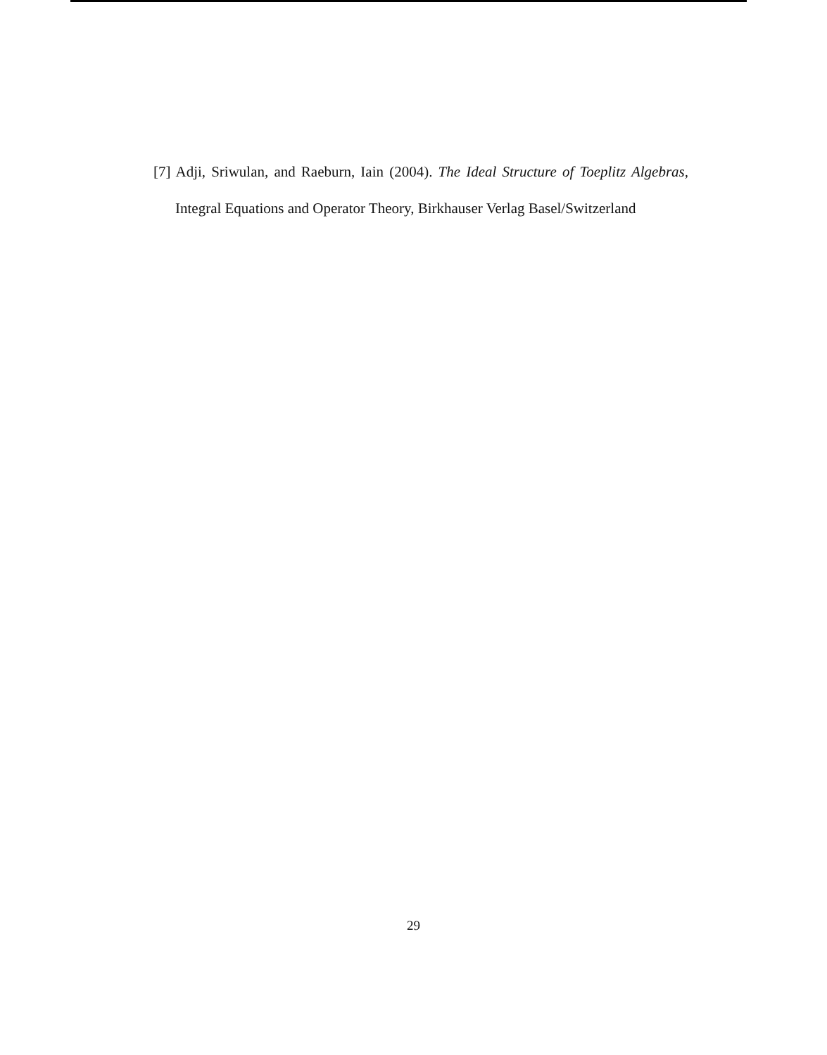[7] Adji, Sriwulan, and Raeburn, Iain (2004). The Ideal Structure of Toeplitz Algebras, Integral Equations and Operator Theory, Birkhauser Verlag Basel/Switzerland
29